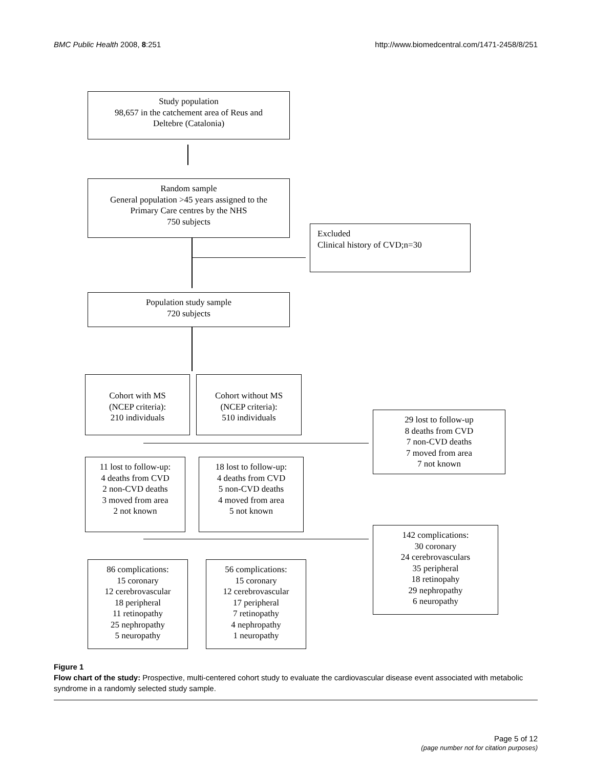BMC Public Health 2008, 8:251 http://www.biomedcentral.com/1471-2458/8/251
Study population
98,657 in the catchement area of Reus and
Deltebre (Catalonia)
Random sample
General population >45 years assigned to the
Primary Care centres by the NHS
750 subjects
Excluded
Clinical history of CVD;n=30
Population study sample
720 subjects
Cohort with MS
(NCEP criteria):
210 individuals
Cohort without MS
(NCEP criteria):
510 individuals
29 lost to follow-up
8 deaths from CVD
7 non-CVD deaths
7 moved from area
7 not known
11 lost to follow-up:
4 deaths from CVD
2 non-CVD deaths
3 moved from area
2 not known
18 lost to follow-up:
4 deaths from CVD
5 non-CVD deaths
4 moved from area
5 not known
142 complications:
30 coronary
24 cerebrovasculars
35 peripheral
18 retinopahy
29 nephropathy
6 neuropathy
86 complications:
15 coronary
12 cerebrovascular
18 peripheral
11 retinopathy
25 nephropathy
5 neuropathy
56 complications:
15 coronary
12 cerebrovascular
17 peripheral
7 retinopathy
4 nephropathy
1 neuropathy
Figure 1
Flow chart of the study: Prospective, multi-centered cohort study to evaluate the cardiovascular disease event associated with metabolic syndrome in a randomly selected study sample.
Page 5 of 12
(page number not for citation purposes)